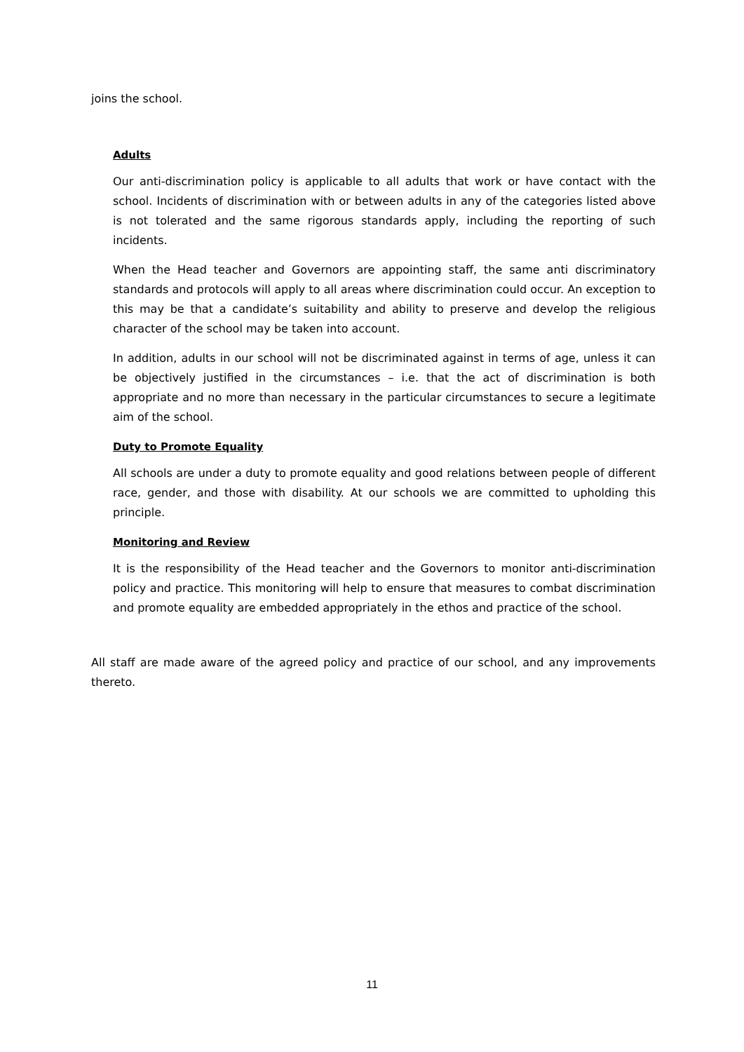joins the school.
Adults
Our anti-discrimination policy is applicable to all adults that work or have contact with the school. Incidents of discrimination with or between adults in any of the categories listed above is not tolerated and the same rigorous standards apply, including the reporting of such incidents.
When the Head teacher and Governors are appointing staff, the same anti discriminatory standards and protocols will apply to all areas where discrimination could occur. An exception to this may be that a candidate’s suitability and ability to preserve and develop the religious character of the school may be taken into account.
In addition, adults in our school will not be discriminated against in terms of age, unless it can be objectively justified in the circumstances – i.e. that the act of discrimination is both appropriate and no more than necessary in the particular circumstances to secure a legitimate aim of the school.
Duty to Promote Equality
All schools are under a duty to promote equality and good relations between people of different race, gender, and those with disability. At our schools we are committed to upholding this principle.
Monitoring and Review
It is the responsibility of the Head teacher and the Governors to monitor anti-discrimination policy and practice. This monitoring will help to ensure that measures to combat discrimination and promote equality are embedded appropriately in the ethos and practice of the school.
All staff are made aware of the agreed policy and practice of our school, and any improvements thereto.
11